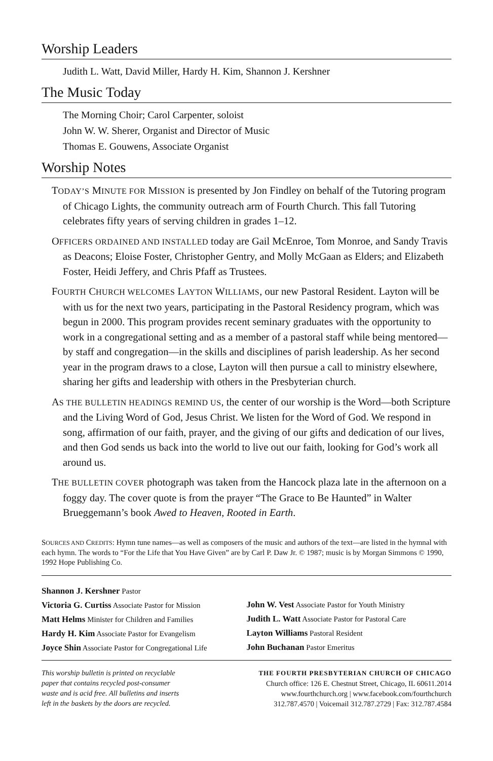Worship Leaders
Judith L. Watt, David Miller, Hardy H. Kim, Shannon J. Kershner
The Music Today
The Morning Choir; Carol Carpenter, soloist
John W. W. Sherer, Organist and Director of Music
Thomas E. Gouwens, Associate Organist
Worship Notes
TODAY’S MINUTE FOR MISSION is presented by Jon Findley on behalf of the Tutoring program of Chicago Lights, the community outreach arm of Fourth Church. This fall Tutoring celebrates fifty years of serving children in grades 1–12.
OFFICERS ORDAINED AND INSTALLED today are Gail McEnroe, Tom Monroe, and Sandy Travis as Deacons; Eloise Foster, Christopher Gentry, and Molly McGaan as Elders; and Elizabeth Foster, Heidi Jeffery, and Chris Pfaff as Trustees.
FOURTH CHURCH WELCOMES LAYTON WILLIAMS, our new Pastoral Resident. Layton will be with us for the next two years, participating in the Pastoral Residency program, which was begun in 2000. This program provides recent seminary graduates with the opportunity to work in a congregational setting and as a member of a pastoral staff while being mentored—by staff and congregation—in the skills and disciplines of parish leadership. As her second year in the program draws to a close, Layton will then pursue a call to ministry elsewhere, sharing her gifts and leadership with others in the Presbyterian church.
AS THE BULLETIN HEADINGS REMIND US, the center of our worship is the Word—both Scripture and the Living Word of God, Jesus Christ. We listen for the Word of God. We respond in song, affirmation of our faith, prayer, and the giving of our gifts and dedication of our lives, and then God sends us back into the world to live out our faith, looking for God’s work all around us.
THE BULLETIN COVER photograph was taken from the Hancock plaza late in the afternoon on a foggy day. The cover quote is from the prayer “The Grace to Be Haunted” in Walter Brueggemann’s book Awed to Heaven, Rooted in Earth.
SOURCES AND CREDITS: Hymn tune names—as well as composers of the music and authors of the text—are listed in the hymnal with each hymn. The words to “For the Life that You Have Given” are by Carl P. Daw Jr. © 1987; music is by Morgan Simmons © 1990, 1992 Hope Publishing Co.
Shannon J. Kershner Pastor
Victoria G. Curtiss Associate Pastor for Mission
Matt Helms Minister for Children and Families
Hardy H. Kim Associate Pastor for Evangelism
Joyce Shin Associate Pastor for Congregational Life
John W. Vest Associate Pastor for Youth Ministry
Judith L. Watt Associate Pastor for Pastoral Care
Layton Williams Pastoral Resident
John Buchanan Pastor Emeritus
This worship bulletin is printed on recyclable
paper that contains recycled post-consumer
waste and is acid free. All bulletins and inserts
left in the baskets by the doors are recycled.
THE FOURTH PRESBYTERIAN CHURCH OF CHICAGO
Church office: 126 E. Chestnut Street, Chicago, IL 60611.2014
www.fourthchurch.org | www.facebook.com/fourthchurch
312.787.4570 | Voicemail 312.787.2729 | Fax: 312.787.4584